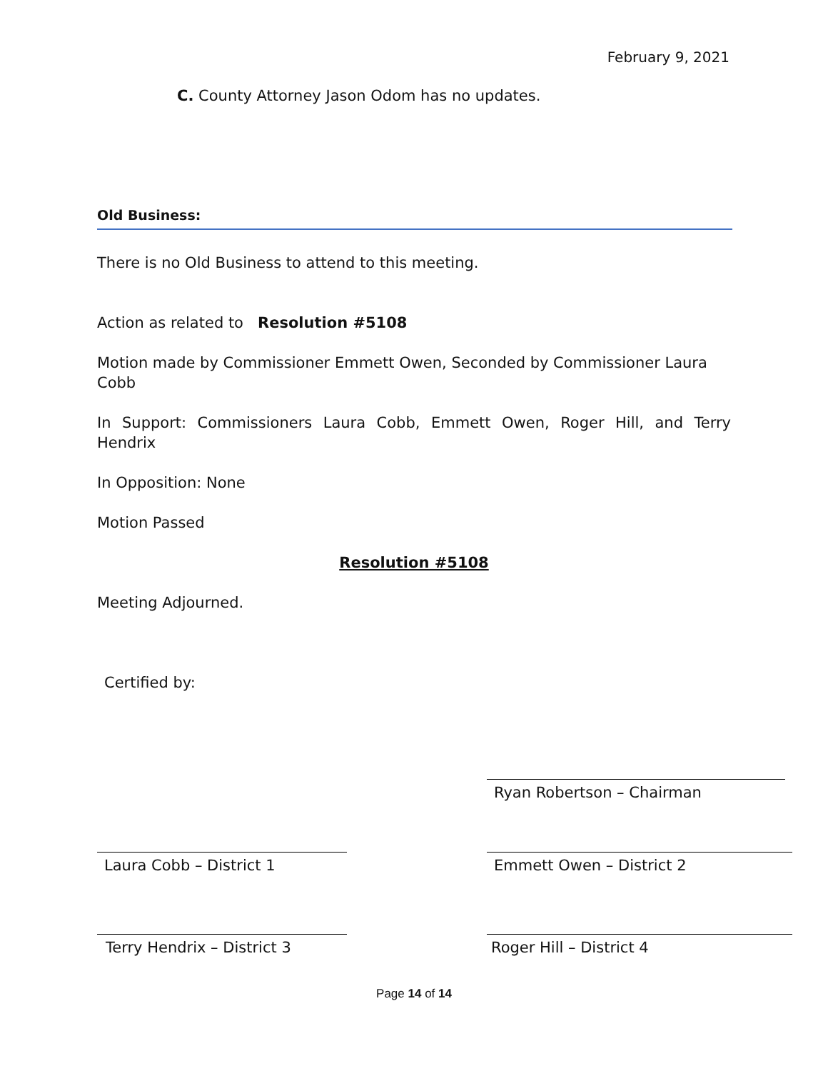February 9, 2021
C. County Attorney Jason Odom has no updates.
Old Business:
There is no Old Business to attend to this meeting.
Action as related to Resolution #5108
Motion made by Commissioner Emmett Owen, Seconded by Commissioner Laura Cobb
In Support: Commissioners Laura Cobb, Emmett Owen, Roger Hill, and Terry Hendrix
In Opposition: None
Motion Passed
Resolution #5108
Meeting Adjourned.
Certified by:
Ryan Robertson – Chairman
Laura Cobb – District 1 Emmett Owen – District 2
Terry Hendrix – District 3 Roger Hill – District 4
Page 14 of 14